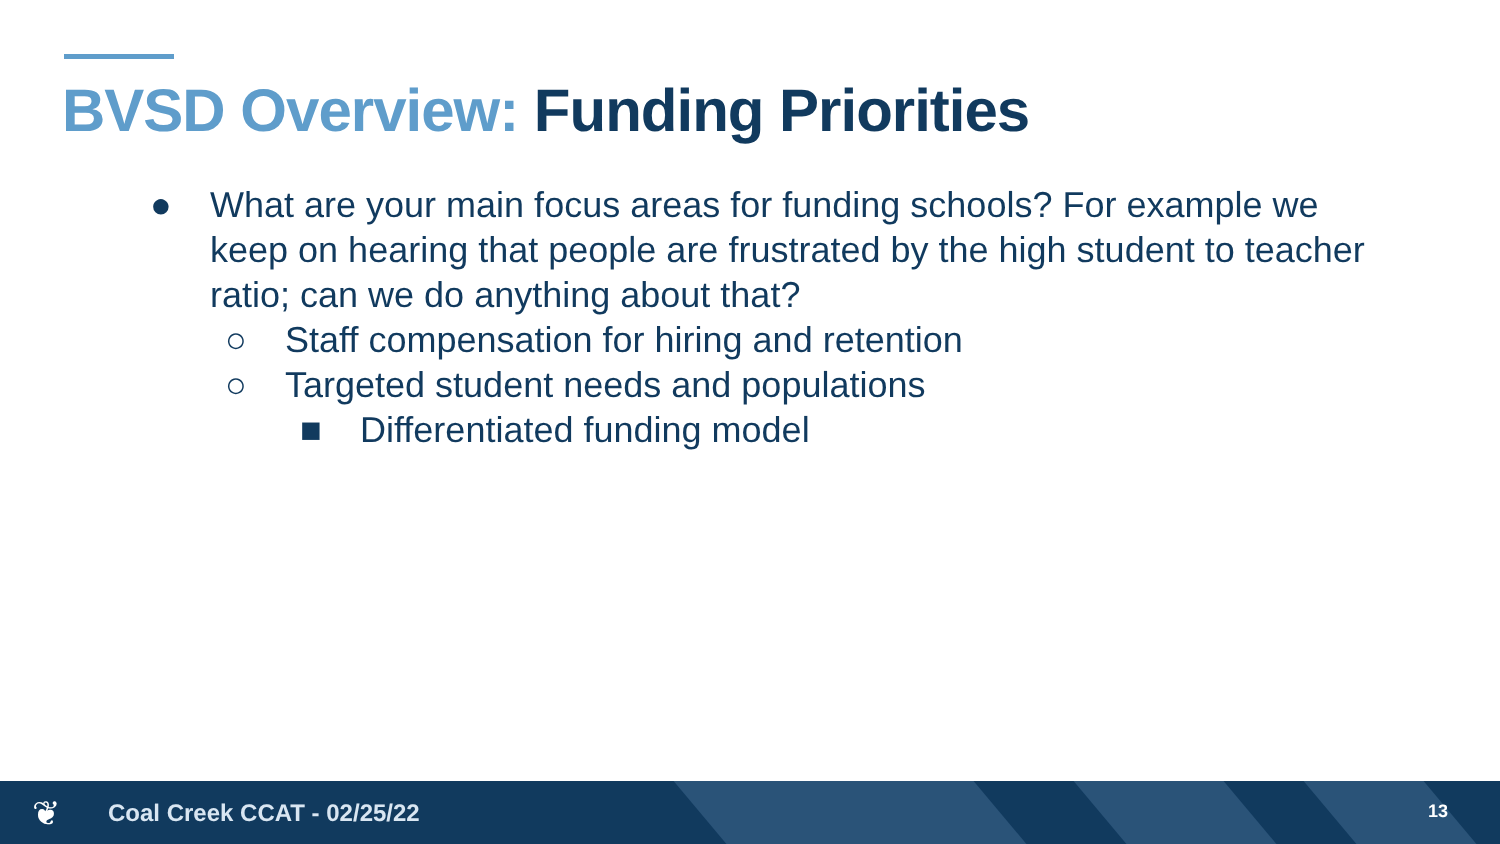BVSD Overview: Funding Priorities
● What are your main focus areas for funding schools? For example we keep on hearing that people are frustrated by the high student to teacher ratio; can we do anything about that?
○ Staff compensation for hiring and retention
○ Targeted student needs and populations
■ Differentiated funding model
❦
Coal Creek CCAT - 02/25/22
13